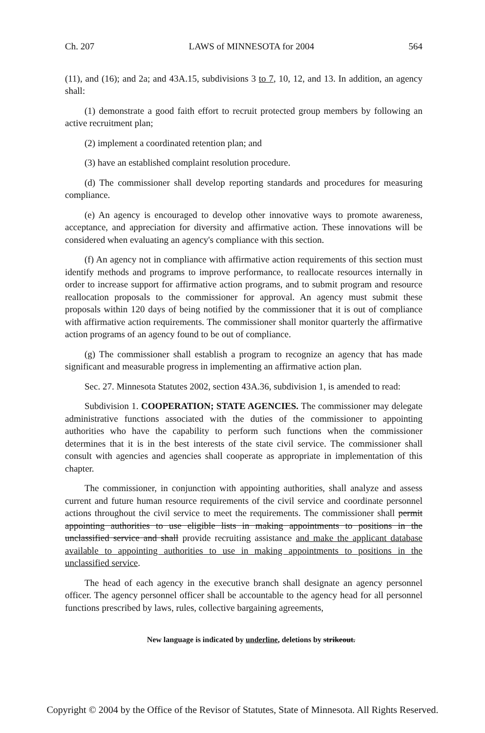Ch. 207 LAWS of MINNESOTA for 2004 564
(11), and (16); and 2a; and 43A.15, subdivisions 3 to 7, 10, 12, and 13. In addition, an agency shall:
(1) demonstrate a good faith effort to recruit protected group members by following an active recruitment plan;
(2) implement a coordinated retention plan; and
(3) have an established complaint resolution procedure.
(d) The commissioner shall develop reporting standards and procedures for measuring compliance.
(e) An agency is encouraged to develop other innovative ways to promote awareness, acceptance, and appreciation for diversity and affirmative action. These innovations will be considered when evaluating an agency's compliance with this section.
(f) An agency not in compliance with affirmative action requirements of this section must identify methods and programs to improve performance, to reallocate resources internally in order to increase support for affirmative action programs, and to submit program and resource reallocation proposals to the commissioner for approval. An agency must submit these proposals within 120 days of being notified by the commissioner that it is out of compliance with affirmative action requirements. The commissioner shall monitor quarterly the affirmative action programs of an agency found to be out of compliance.
(g) The commissioner shall establish a program to recognize an agency that has made significant and measurable progress in implementing an affirmative action plan.
Sec. 27. Minnesota Statutes 2002, section 43A.36, subdivision 1, is amended to read:
Subdivision 1. COOPERATION; STATE AGENCIES. The commissioner may delegate administrative functions associated with the duties of the commissioner to appointing authorities who have the capability to perform such functions when the commissioner determines that it is in the best interests of the state civil service. The commissioner shall consult with agencies and agencies shall cooperate as appropriate in implementation of this chapter.
The commissioner, in conjunction with appointing authorities, shall analyze and assess current and future human resource requirements of the civil service and coordinate personnel actions throughout the civil service to meet the requirements. The commissioner shall permit appointing authorities to use eligible lists in making appointments to positions in the unclassified service and shall provide recruiting assistance and make the applicant database available to appointing authorities to use in making appointments to positions in the unclassified service.
The head of each agency in the executive branch shall designate an agency personnel officer. The agency personnel officer shall be accountable to the agency head for all personnel functions prescribed by laws, rules, collective bargaining agreements,
New language is indicated by underline, deletions by strikeout.
Copyright © 2004 by the Office of the Revisor of Statutes, State of Minnesota. All Rights Reserved.